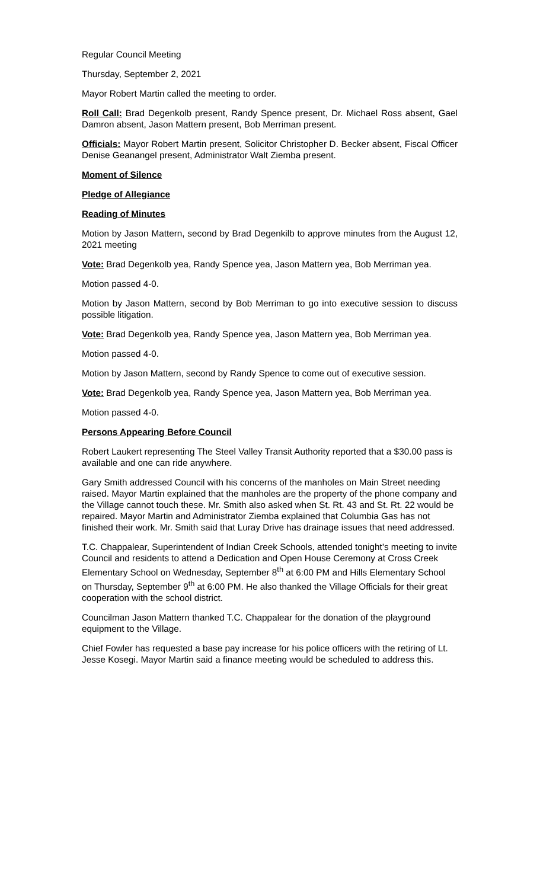Regular Council Meeting
Thursday, September 2, 2021
Mayor Robert Martin called the meeting to order.
Roll Call: Brad Degenkolb present, Randy Spence present, Dr. Michael Ross absent, Gael Damron absent, Jason Mattern present, Bob Merriman present.
Officials: Mayor Robert Martin present, Solicitor Christopher D. Becker absent, Fiscal Officer Denise Geanangel present, Administrator Walt Ziemba present.
Moment of Silence
Pledge of Allegiance
Reading of Minutes
Motion by Jason Mattern, second by Brad Degenkilb to approve minutes from the August 12, 2021 meeting
Vote: Brad Degenkolb yea, Randy Spence yea, Jason Mattern yea, Bob Merriman yea.
Motion passed 4-0.
Motion by Jason Mattern, second by Bob Merriman to go into executive session to discuss possible litigation.
Vote: Brad Degenkolb yea, Randy Spence yea, Jason Mattern yea, Bob Merriman yea.
Motion passed 4-0.
Motion by Jason Mattern, second by Randy Spence to come out of executive session.
Vote: Brad Degenkolb yea, Randy Spence yea, Jason Mattern yea, Bob Merriman yea.
Motion passed 4-0.
Persons Appearing Before Council
Robert Laukert representing The Steel Valley Transit Authority reported that a $30.00 pass is available and one can ride anywhere.
Gary Smith addressed Council with his concerns of the manholes on Main Street needing raised. Mayor Martin explained that the manholes are the property of the phone company and the Village cannot touch these. Mr. Smith also asked when St. Rt. 43 and St. Rt. 22 would be repaired. Mayor Martin and Administrator Ziemba explained that Columbia Gas has not finished their work. Mr. Smith said that Luray Drive has drainage issues that need addressed.
T.C. Chappalear, Superintendent of Indian Creek Schools, attended tonight’s meeting to invite Council and residents to attend a Dedication and Open House Ceremony at Cross Creek Elementary School on Wednesday, September 8<sup>th</sup> at 6:00 PM and Hills Elementary School on Thursday, September 9<sup>th</sup> at 6:00 PM. He also thanked the Village Officials for their great cooperation with the school district.
Councilman Jason Mattern thanked T.C. Chappalear for the donation of the playground equipment to the Village.
Chief Fowler has requested a base pay increase for his police officers with the retiring of Lt. Jesse Kosegi. Mayor Martin said a finance meeting would be scheduled to address this.